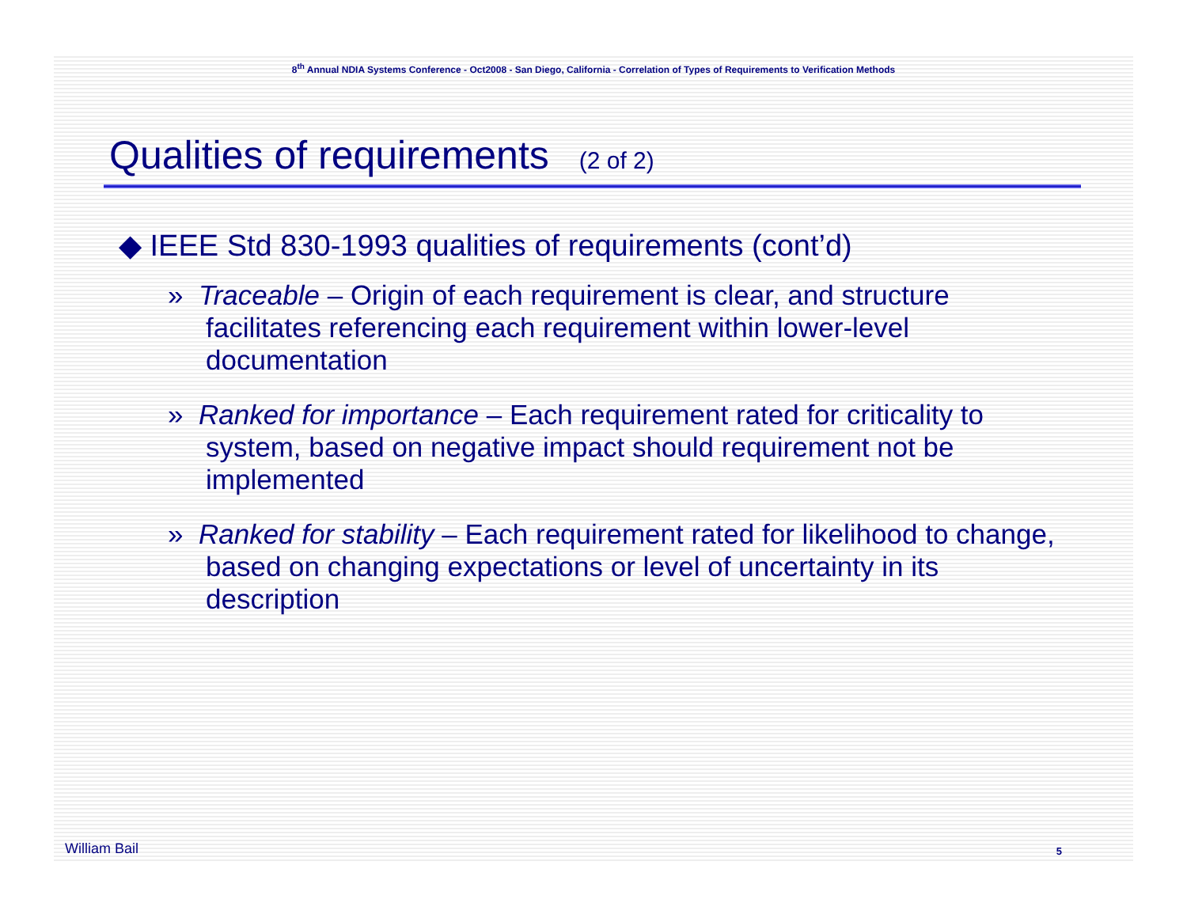8<sup>th</sup> Annual NDIA Systems Conference - Oct2008 - San Diego, California - Correlation of Types of Requirements to Verification Methods
Qualities of requirements (2 of 2)
◆ IEEE Std 830-1993 qualities of requirements (cont’d)
» Traceable – Origin of each requirement is clear, and structure facilitates referencing each requirement within lower-level documentation
» Ranked for importance – Each requirement rated for criticality to system, based on negative impact should requirement not be implemented
» Ranked for stability – Each requirement rated for likelihood to change, based on changing expectations or level of uncertainty in its description
William Bail 5